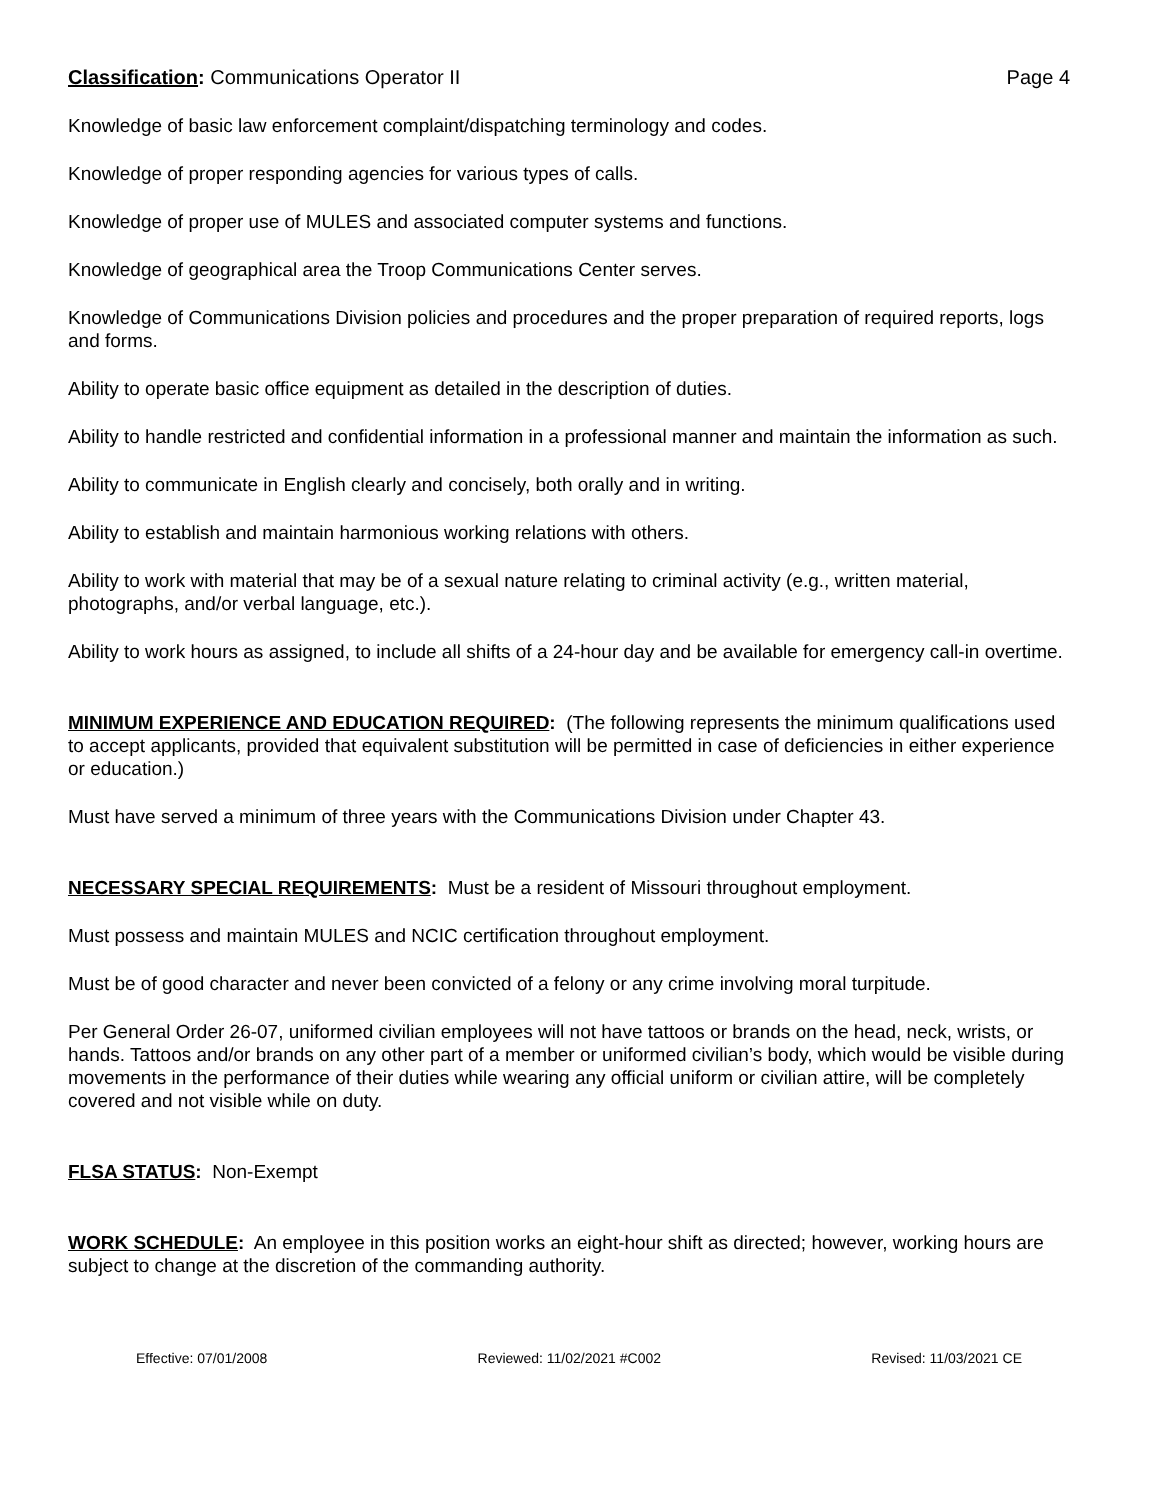Classification: Communications Operator II Page 4
Knowledge of basic law enforcement complaint/dispatching terminology and codes.
Knowledge of proper responding agencies for various types of calls.
Knowledge of proper use of MULES and associated computer systems and functions.
Knowledge of geographical area the Troop Communications Center serves.
Knowledge of Communications Division policies and procedures and the proper preparation of required reports, logs and forms.
Ability to operate basic office equipment as detailed in the description of duties.
Ability to handle restricted and confidential information in a professional manner and maintain the information as such.
Ability to communicate in English clearly and concisely, both orally and in writing.
Ability to establish and maintain harmonious working relations with others.
Ability to work with material that may be of a sexual nature relating to criminal activity (e.g., written material, photographs, and/or verbal language, etc.).
Ability to work hours as assigned, to include all shifts of a 24-hour day and be available for emergency call-in overtime.
MINIMUM EXPERIENCE AND EDUCATION REQUIRED: (The following represents the minimum qualifications used to accept applicants, provided that equivalent substitution will be permitted in case of deficiencies in either experience or education.)
Must have served a minimum of three years with the Communications Division under Chapter 43.
NECESSARY SPECIAL REQUIREMENTS: Must be a resident of Missouri throughout employment.
Must possess and maintain MULES and NCIC certification throughout employment.
Must be of good character and never been convicted of a felony or any crime involving moral turpitude.
Per General Order 26-07, uniformed civilian employees will not have tattoos or brands on the head, neck, wrists, or hands. Tattoos and/or brands on any other part of a member or uniformed civilian’s body, which would be visible during movements in the performance of their duties while wearing any official uniform or civilian attire, will be completely covered and not visible while on duty.
FLSA STATUS: Non-Exempt
WORK SCHEDULE: An employee in this position works an eight-hour shift as directed; however, working hours are subject to change at the discretion of the commanding authority.
Effective: 07/01/2008 Reviewed: 11/02/2021 #C002 Revised: 11/03/2021 CE